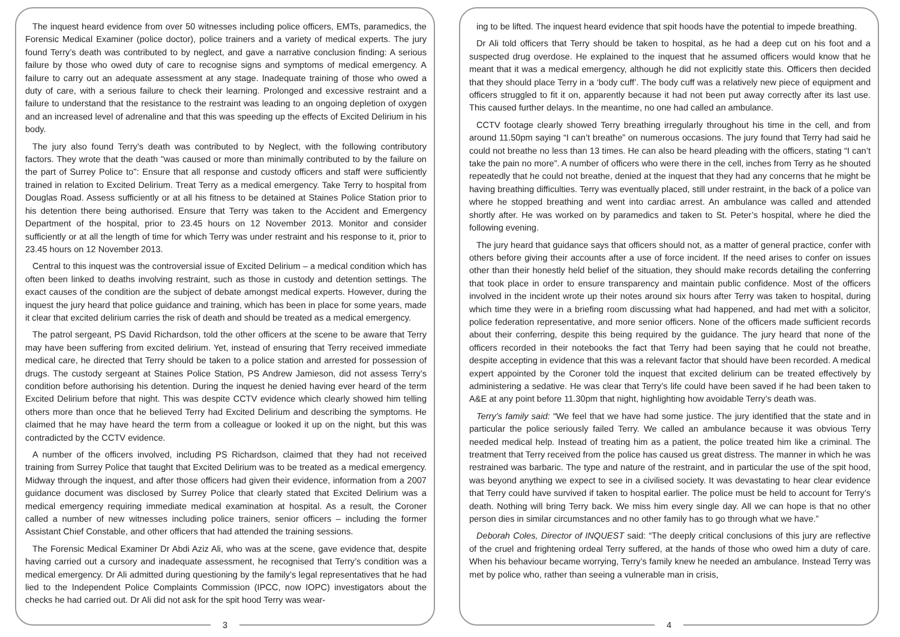The inquest heard evidence from over 50 witnesses including police officers, EMTs, paramedics, the Forensic Medical Examiner (police doctor), police trainers and a variety of medical experts. The jury found Terry’s death was contributed to by neglect, and gave a narrative conclusion finding: A serious failure by those who owed duty of care to recognise signs and symptoms of medical emergency. A failure to carry out an adequate assessment at any stage. Inadequate training of those who owed a duty of care, with a serious failure to check their learning. Prolonged and excessive restraint and a failure to understand that the resistance to the restraint was leading to an ongoing depletion of oxygen and an increased level of adrenaline and that this was speeding up the effects of Excited Delirium in his body.
The jury also found Terry’s death was contributed to by Neglect, with the following contributory factors. They wrote that the death "was caused or more than minimally contributed to by the failure on the part of Surrey Police to": Ensure that all response and custody officers and staff were sufficiently trained in relation to Excited Delirium. Treat Terry as a medical emergency. Take Terry to hospital from Douglas Road. Assess sufficiently or at all his fitness to be detained at Staines Police Station prior to his detention there being authorised. Ensure that Terry was taken to the Accident and Emergency Department of the hospital, prior to 23.45 hours on 12 November 2013. Monitor and consider sufficiently or at all the length of time for which Terry was under restraint and his response to it, prior to 23.45 hours on 12 November 2013.
Central to this inquest was the controversial issue of Excited Delirium – a medical condition which has often been linked to deaths involving restraint, such as those in custody and detention settings. The exact causes of the condition are the subject of debate amongst medical experts. However, during the inquest the jury heard that police guidance and training, which has been in place for some years, made it clear that excited delirium carries the risk of death and should be treated as a medical emergency.
The patrol sergeant, PS David Richardson, told the other officers at the scene to be aware that Terry may have been suffering from excited delirium. Yet, instead of ensuring that Terry received immediate medical care, he directed that Terry should be taken to a police station and arrested for possession of drugs. The custody sergeant at Staines Police Station, PS Andrew Jamieson, did not assess Terry’s condition before authorising his detention. During the inquest he denied having ever heard of the term Excited Delirium before that night. This was despite CCTV evidence which clearly showed him telling others more than once that he believed Terry had Excited Delirium and describing the symptoms. He claimed that he may have heard the term from a colleague or looked it up on the night, but this was contradicted by the CCTV evidence.
A number of the officers involved, including PS Richardson, claimed that they had not received training from Surrey Police that taught that Excited Delirium was to be treated as a medical emergency. Midway through the inquest, and after those officers had given their evidence, information from a 2007 guidance document was disclosed by Surrey Police that clearly stated that Excited Delirium was a medical emergency requiring immediate medical examination at hospital. As a result, the Coroner called a number of new witnesses including police trainers, senior officers – including the former Assistant Chief Constable, and other officers that had attended the training sessions.
The Forensic Medical Examiner Dr Abdi Aziz Ali, who was at the scene, gave evidence that, despite having carried out a cursory and inadequate assessment, he recognised that Terry’s condition was a medical emergency. Dr Ali admitted during questioning by the family’s legal representatives that he had lied to the Independent Police Complaints Commission (IPCC, now IOPC) investigators about the checks he had carried out. Dr Ali did not ask for the spit hood Terry was wear-
3
ing to be lifted. The inquest heard evidence that spit hoods have the potential to impede breathing.
Dr Ali told officers that Terry should be taken to hospital, as he had a deep cut on his foot and a suspected drug overdose. He explained to the inquest that he assumed officers would know that he meant that it was a medical emergency, although he did not explicitly state this. Officers then decided that they should place Terry in a ‘body cuff’. The body cuff was a relatively new piece of equipment and officers struggled to fit it on, apparently because it had not been put away correctly after its last use. This caused further delays. In the meantime, no one had called an ambulance.
CCTV footage clearly showed Terry breathing irregularly throughout his time in the cell, and from around 11.50pm saying “I can’t breathe” on numerous occasions. The jury found that Terry had said he could not breathe no less than 13 times. He can also be heard pleading with the officers, stating “I can’t take the pain no more”. A number of officers who were there in the cell, inches from Terry as he shouted repeatedly that he could not breathe, denied at the inquest that they had any concerns that he might be having breathing difficulties. Terry was eventually placed, still under restraint, in the back of a police van where he stopped breathing and went into cardiac arrest. An ambulance was called and attended shortly after. He was worked on by paramedics and taken to St. Peter’s hospital, where he died the following evening.
The jury heard that guidance says that officers should not, as a matter of general practice, confer with others before giving their accounts after a use of force incident. If the need arises to confer on issues other than their honestly held belief of the situation, they should make records detailing the conferring that took place in order to ensure transparency and maintain public confidence. Most of the officers involved in the incident wrote up their notes around six hours after Terry was taken to hospital, during which time they were in a briefing room discussing what had happened, and had met with a solicitor, police federation representative, and more senior officers. None of the officers made sufficient records about their conferring, despite this being required by the guidance. The jury heard that none of the officers recorded in their notebooks the fact that Terry had been saying that he could not breathe, despite accepting in evidence that this was a relevant factor that should have been recorded. A medical expert appointed by the Coroner told the inquest that excited delirium can be treated effectively by administering a sedative. He was clear that Terry’s life could have been saved if he had been taken to A&E at any point before 11.30pm that night, highlighting how avoidable Terry’s death was.
Terry’s family said: “We feel that we have had some justice. The jury identified that the state and in particular the police seriously failed Terry. We called an ambulance because it was obvious Terry needed medical help. Instead of treating him as a patient, the police treated him like a criminal. The treatment that Terry received from the police has caused us great distress. The manner in which he was restrained was barbaric. The type and nature of the restraint, and in particular the use of the spit hood, was beyond anything we expect to see in a civilised society. It was devastating to hear clear evidence that Terry could have survived if taken to hospital earlier. The police must be held to account for Terry’s death. Nothing will bring Terry back. We miss him every single day. All we can hope is that no other person dies in similar circumstances and no other family has to go through what we have.”
Deborah Coles, Director of INQUEST said: “The deeply critical conclusions of this jury are reflective of the cruel and frightening ordeal Terry suffered, at the hands of those who owed him a duty of care. When his behaviour became worrying, Terry’s family knew he needed an ambulance. Instead Terry was met by police who, rather than seeing a vulnerable man in crisis,
4